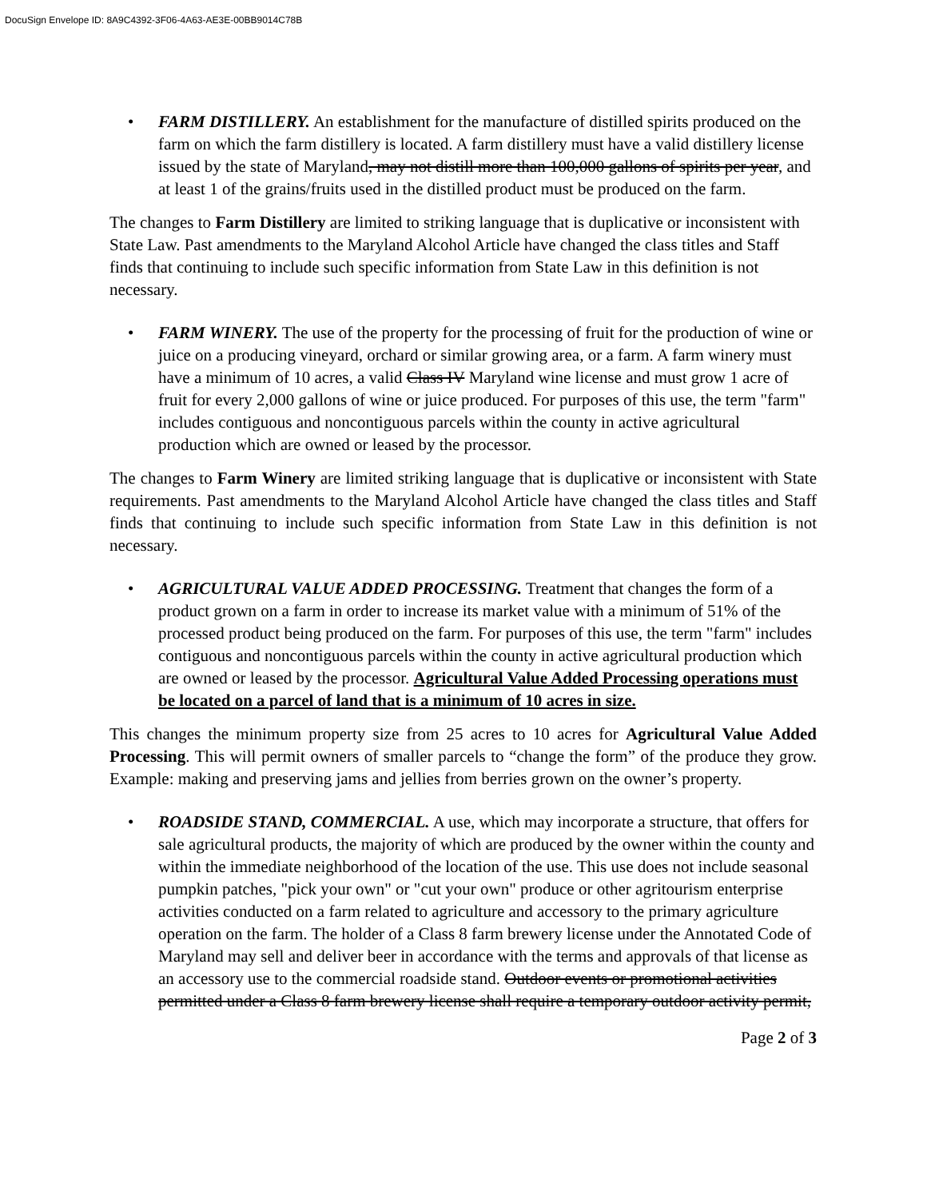DocuSign Envelope ID: 8A9C4392-3F06-4A63-AE3E-00BB9014C78B
• FARM DISTILLERY. An establishment for the manufacture of distilled spirits produced on the farm on which the farm distillery is located. A farm distillery must have a valid distillery license issued by the state of Maryland, may not distill more than 100,000 gallons of spirits per year, and at least 1 of the grains/fruits used in the distilled product must be produced on the farm.
The changes to Farm Distillery are limited to striking language that is duplicative or inconsistent with State Law. Past amendments to the Maryland Alcohol Article have changed the class titles and Staff finds that continuing to include such specific information from State Law in this definition is not necessary.
• FARM WINERY. The use of the property for the processing of fruit for the production of wine or juice on a producing vineyard, orchard or similar growing area, or a farm. A farm winery must have a minimum of 10 acres, a valid Class IV Maryland wine license and must grow 1 acre of fruit for every 2,000 gallons of wine or juice produced. For purposes of this use, the term "farm" includes contiguous and noncontiguous parcels within the county in active agricultural production which are owned or leased by the processor.
The changes to Farm Winery are limited striking language that is duplicative or inconsistent with State requirements. Past amendments to the Maryland Alcohol Article have changed the class titles and Staff finds that continuing to include such specific information from State Law in this definition is not necessary.
• AGRICULTURAL VALUE ADDED PROCESSING. Treatment that changes the form of a product grown on a farm in order to increase its market value with a minimum of 51% of the processed product being produced on the farm. For purposes of this use, the term "farm" includes contiguous and noncontiguous parcels within the county in active agricultural production which are owned or leased by the processor. Agricultural Value Added Processing operations must be located on a parcel of land that is a minimum of 10 acres in size.
This changes the minimum property size from 25 acres to 10 acres for Agricultural Value Added Processing. This will permit owners of smaller parcels to “change the form” of the produce they grow. Example: making and preserving jams and jellies from berries grown on the owner’s property.
• ROADSIDE STAND, COMMERCIAL. A use, which may incorporate a structure, that offers for sale agricultural products, the majority of which are produced by the owner within the county and within the immediate neighborhood of the location of the use. This use does not include seasonal pumpkin patches, "pick your own" or "cut your own" produce or other agritourism enterprise activities conducted on a farm related to agriculture and accessory to the primary agriculture operation on the farm. The holder of a Class 8 farm brewery license under the Annotated Code of Maryland may sell and deliver beer in accordance with the terms and approvals of that license as an accessory use to the commercial roadside stand. Outdoor events or promotional activities permitted under a Class 8 farm brewery license shall require a temporary outdoor activity permit,
Page 2 of 3